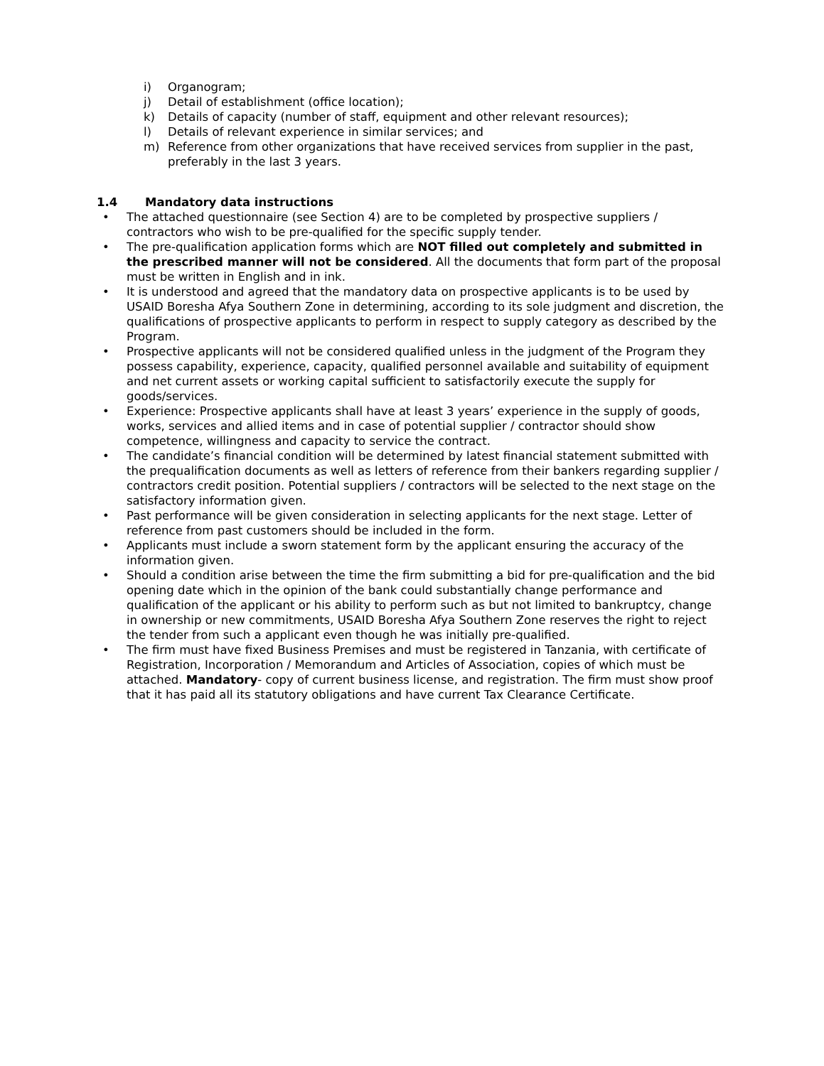i) Organogram;
j) Detail of establishment (office location);
k) Details of capacity (number of staff, equipment and other relevant resources);
l) Details of relevant experience in similar services; and
m) Reference from other organizations that have received services from supplier in the past, preferably in the last 3 years.
1.4 Mandatory data instructions
• The attached questionnaire (see Section 4) are to be completed by prospective suppliers / contractors who wish to be pre-qualified for the specific supply tender.
• The pre-qualification application forms which are NOT filled out completely and submitted in the prescribed manner will not be considered. All the documents that form part of the proposal must be written in English and in ink.
• It is understood and agreed that the mandatory data on prospective applicants is to be used by USAID Boresha Afya Southern Zone in determining, according to its sole judgment and discretion, the qualifications of prospective applicants to perform in respect to supply category as described by the Program.
• Prospective applicants will not be considered qualified unless in the judgment of the Program they possess capability, experience, capacity, qualified personnel available and suitability of equipment and net current assets or working capital sufficient to satisfactorily execute the supply for goods/services.
• Experience: Prospective applicants shall have at least 3 years’ experience in the supply of goods, works, services and allied items and in case of potential supplier / contractor should show competence, willingness and capacity to service the contract.
• The candidate’s financial condition will be determined by latest financial statement submitted with the prequalification documents as well as letters of reference from their bankers regarding supplier / contractors credit position. Potential suppliers / contractors will be selected to the next stage on the satisfactory information given.
• Past performance will be given consideration in selecting applicants for the next stage. Letter of reference from past customers should be included in the form.
• Applicants must include a sworn statement form by the applicant ensuring the accuracy of the information given.
• Should a condition arise between the time the firm submitting a bid for pre-qualification and the bid opening date which in the opinion of the bank could substantially change performance and qualification of the applicant or his ability to perform such as but not limited to bankruptcy, change in ownership or new commitments, USAID Boresha Afya Southern Zone reserves the right to reject the tender from such a applicant even though he was initially pre-qualified.
• The firm must have fixed Business Premises and must be registered in Tanzania, with certificate of Registration, Incorporation / Memorandum and Articles of Association, copies of which must be attached. Mandatory- copy of current business license, and registration. The firm must show proof that it has paid all its statutory obligations and have current Tax Clearance Certificate.